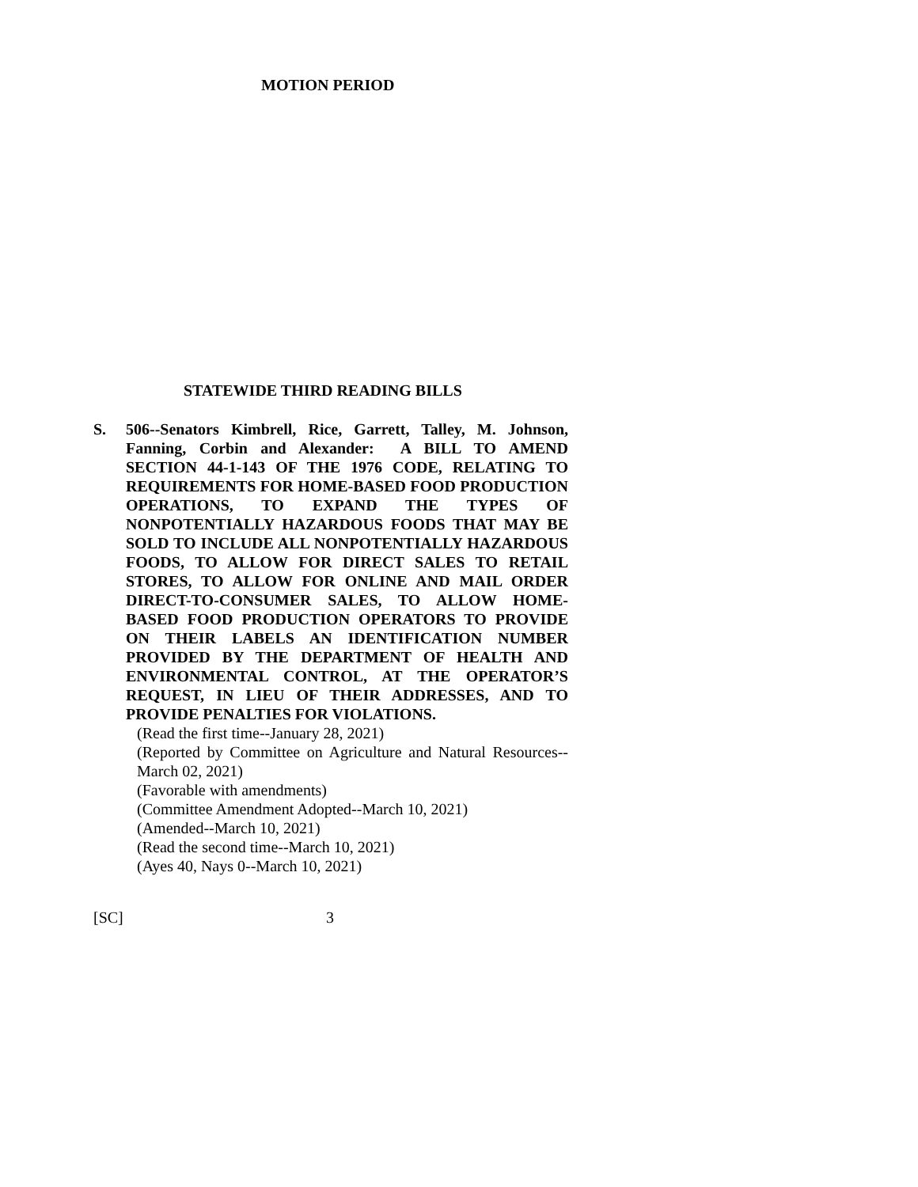MOTION PERIOD
STATEWIDE THIRD READING BILLS
S. 506--Senators Kimbrell, Rice, Garrett, Talley, M. Johnson, Fanning, Corbin and Alexander: A BILL TO AMEND SECTION 44-1-143 OF THE 1976 CODE, RELATING TO REQUIREMENTS FOR HOME-BASED FOOD PRODUCTION OPERATIONS, TO EXPAND THE TYPES OF NONPOTENTIALLY HAZARDOUS FOODS THAT MAY BE SOLD TO INCLUDE ALL NONPOTENTIALLY HAZARDOUS FOODS, TO ALLOW FOR DIRECT SALES TO RETAIL STORES, TO ALLOW FOR ONLINE AND MAIL ORDER DIRECT-TO-CONSUMER SALES, TO ALLOW HOME-BASED FOOD PRODUCTION OPERATORS TO PROVIDE ON THEIR LABELS AN IDENTIFICATION NUMBER PROVIDED BY THE DEPARTMENT OF HEALTH AND ENVIRONMENTAL CONTROL, AT THE OPERATOR’S REQUEST, IN LIEU OF THEIR ADDRESSES, AND TO PROVIDE PENALTIES FOR VIOLATIONS.
(Read the first time--January 28, 2021)
(Reported by Committee on Agriculture and Natural Resources--March 02, 2021)
(Favorable with amendments)
(Committee Amendment Adopted--March 10, 2021)
(Amended--March 10, 2021)
(Read the second time--March 10, 2021)
(Ayes 40, Nays 0--March 10, 2021)
[SC] 3